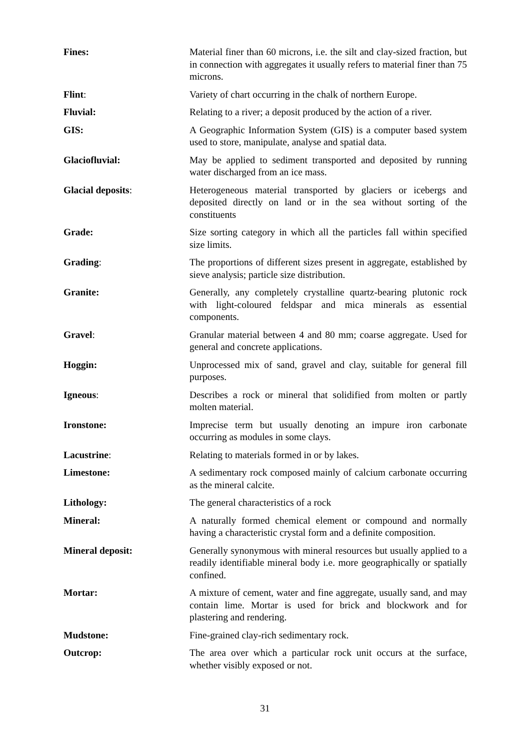Fines: Material finer than 60 microns, i.e. the silt and clay-sized fraction, but in connection with aggregates it usually refers to material finer than 75 microns.
Flint: Variety of chart occurring in the chalk of northern Europe.
Fluvial: Relating to a river; a deposit produced by the action of a river.
GIS: A Geographic Information System (GIS) is a computer based system used to store, manipulate, analyse and spatial data.
Glaciofluvial: May be applied to sediment transported and deposited by running water discharged from an ice mass.
Glacial deposits: Heterogeneous material transported by glaciers or icebergs and deposited directly on land or in the sea without sorting of the constituents
Grade: Size sorting category in which all the particles fall within specified size limits.
Grading: The proportions of different sizes present in aggregate, established by sieve analysis; particle size distribution.
Granite: Generally, any completely crystalline quartz-bearing plutonic rock with light-coloured feldspar and mica minerals as essential components.
Gravel: Granular material between 4 and 80 mm; coarse aggregate. Used for general and concrete applications.
Hoggin: Unprocessed mix of sand, gravel and clay, suitable for general fill purposes.
Igneous: Describes a rock or mineral that solidified from molten or partly molten material.
Ironstone: Imprecise term but usually denoting an impure iron carbonate occurring as modules in some clays.
Lacustrine: Relating to materials formed in or by lakes.
Limestone: A sedimentary rock composed mainly of calcium carbonate occurring as the mineral calcite.
Lithology: The general characteristics of a rock
Mineral: A naturally formed chemical element or compound and normally having a characteristic crystal form and a definite composition.
Mineral deposit: Generally synonymous with mineral resources but usually applied to a readily identifiable mineral body i.e. more geographically or spatially confined.
Mortar: A mixture of cement, water and fine aggregate, usually sand, and may contain lime. Mortar is used for brick and blockwork and for plastering and rendering.
Mudstone: Fine-grained clay-rich sedimentary rock.
Outcrop: The area over which a particular rock unit occurs at the surface, whether visibly exposed or not.
31